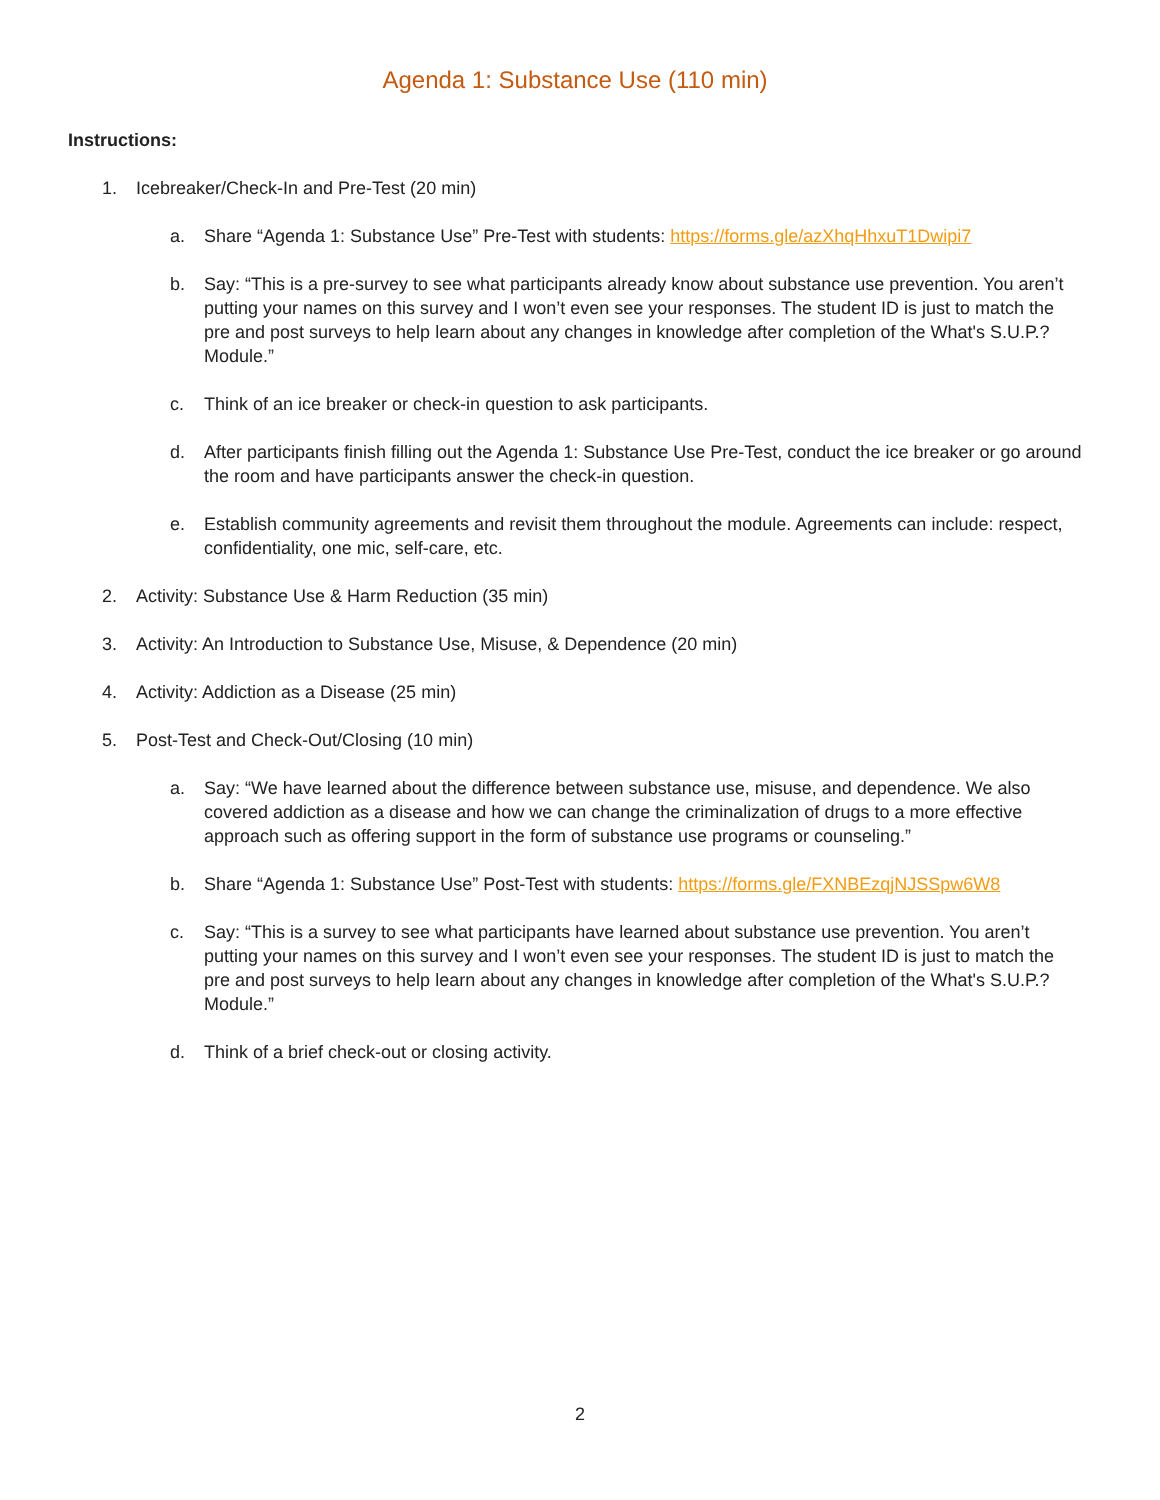Agenda 1: Substance Use (110 min)
Instructions:
1. Icebreaker/Check-In and Pre-Test (20 min)
a. Share “Agenda 1: Substance Use” Pre-Test with students: https://forms.gle/azXhqHhxuT1Dwipi7
b. Say: “This is a pre-survey to see what participants already know about substance use prevention. You aren’t putting your names on this survey and I won’t even see your responses. The student ID is just to match the pre and post surveys to help learn about any changes in knowledge after completion of the What's S.U.P.? Module.”
c. Think of an ice breaker or check-in question to ask participants.
d. After participants finish filling out the Agenda 1: Substance Use Pre-Test, conduct the ice breaker or go around the room and have participants answer the check-in question.
e. Establish community agreements and revisit them throughout the module. Agreements can include: respect, confidentiality, one mic, self-care, etc.
2. Activity: Substance Use & Harm Reduction (35 min)
3. Activity: An Introduction to Substance Use, Misuse, & Dependence (20 min)
4. Activity: Addiction as a Disease (25 min)
5. Post-Test and Check-Out/Closing (10 min)
a. Say: “We have learned about the difference between substance use, misuse, and dependence. We also covered addiction as a disease and how we can change the criminalization of drugs to a more effective approach such as offering support in the form of substance use programs or counseling.”
b. Share “Agenda 1: Substance Use” Post-Test with students: https://forms.gle/FXNBEzqjNJSSpw6W8
c. Say: “This is a survey to see what participants have learned about substance use prevention. You aren’t putting your names on this survey and I won’t even see your responses. The student ID is just to match the pre and post surveys to help learn about any changes in knowledge after completion of the What's S.U.P.? Module.”
d. Think of a brief check-out or closing activity.
2